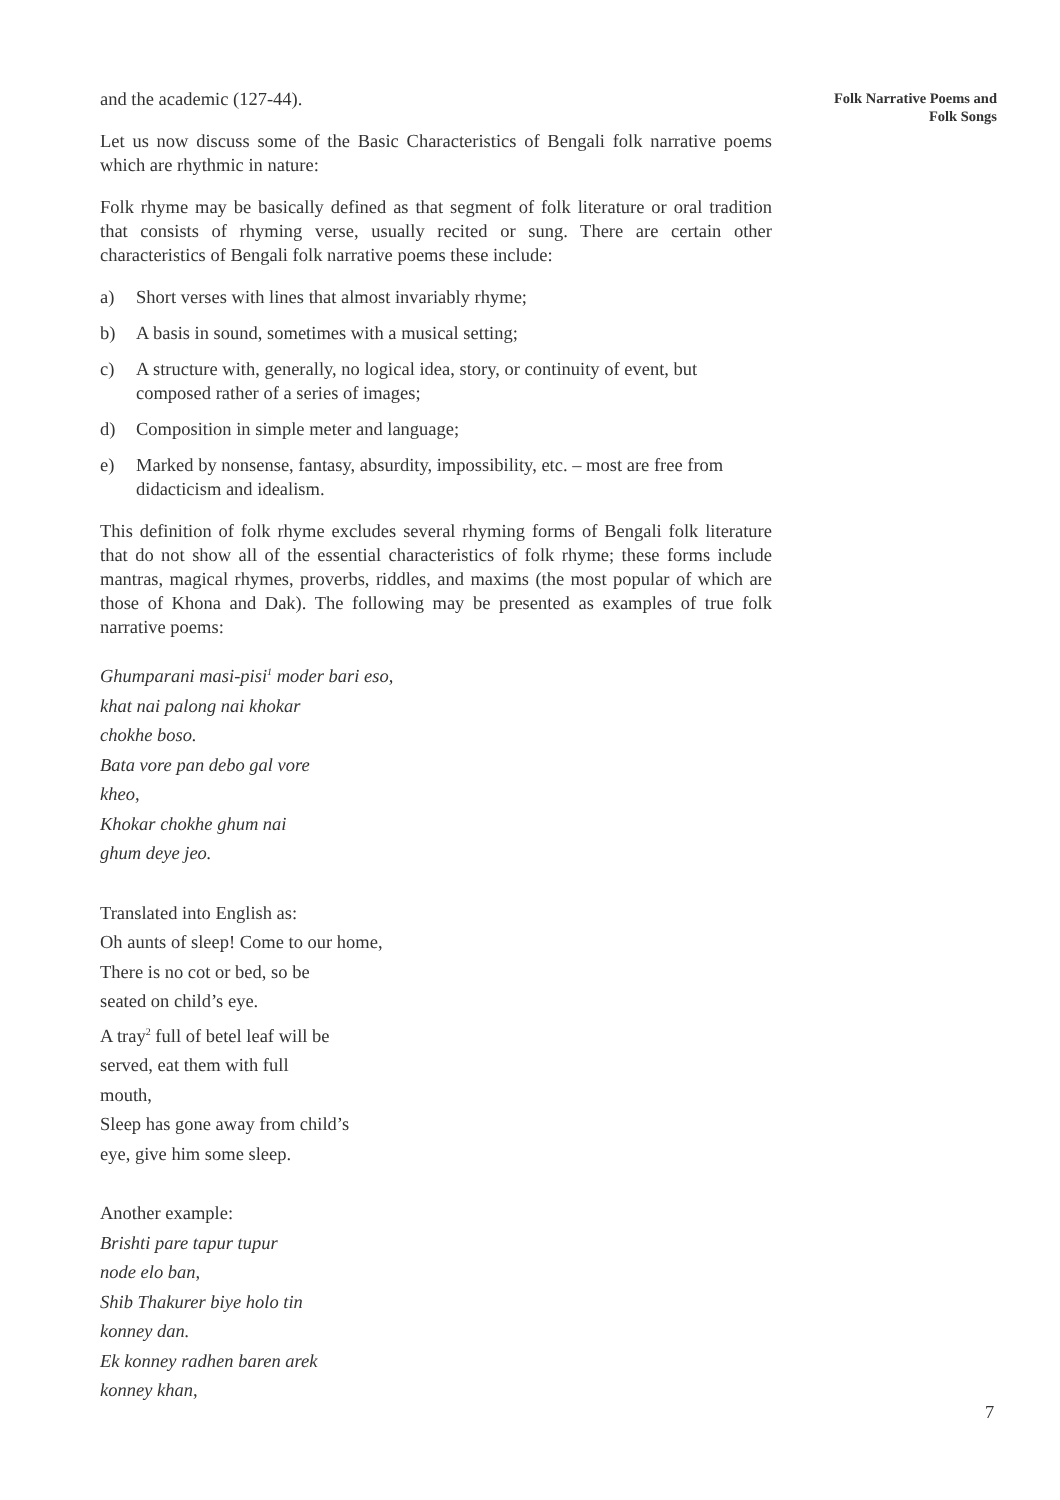and the academic (127-44).
Let us now discuss some of the Basic Characteristics of Bengali folk narrative poems which are rhythmic in nature:
Folk rhyme may be basically defined as that segment of folk literature or oral tradition that consists of rhyming verse, usually recited or sung. There are certain other characteristics of Bengali folk narrative poems these include:
a) Short verses with lines that almost invariably rhyme;
b) A basis in sound, sometimes with a musical setting;
c) A structure with, generally, no logical idea, story, or continuity of event, but composed rather of a series of images;
d) Composition in simple meter and language;
e) Marked by nonsense, fantasy, absurdity, impossibility, etc. – most are free from didacticism and idealism.
This definition of folk rhyme excludes several rhyming forms of Bengali folk literature that do not show all of the essential characteristics of folk rhyme; these forms include mantras, magical rhymes, proverbs, riddles, and maxims (the most popular of which are those of Khona and Dak). The following may be presented as examples of true folk narrative poems:
Ghumparani masi-pisi<sup>1</sup> moder bari eso,
khat nai palong nai khokar
chokhe boso.
Bata vore pan debo gal vore
kheo,
Khokar chokhe ghum nai
ghum deye jeo.
Translated into English as:
Oh aunts of sleep! Come to our home,
There is no cot or bed, so be
seated on child’s eye.
A tray<sup>2</sup> full of betel leaf will be
served, eat them with full
mouth,
Sleep has gone away from child’s
eye, give him some sleep.
Another example:
Brishti pare tapur tupur
node elo ban,
Shib Thakurer biye holo tin
konney dan.
Ek konney radhen baren arek
konney khan,
Folk Narrative Poems and
Folk Songs
7